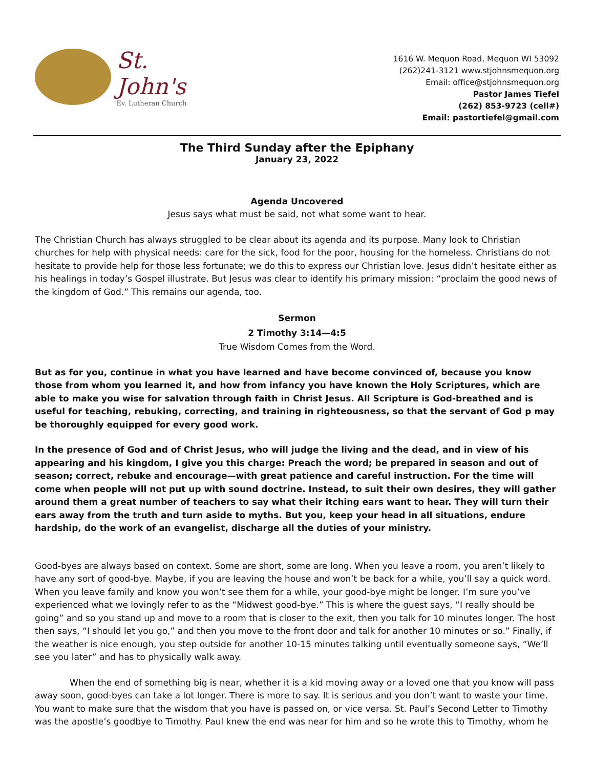St. John's
Ev. Lutheran Church
1616 W. Mequon Road, Mequon WI 53092
(262)241-3121 www.stjohnsmequon.org
Email: office@stjohnsmequon.org
Pastor James Tiefel
(262) 853-9723 (cell#)
Email: pastortiefel@gmail.com
The Third Sunday after the Epiphany
January 23, 2022
Agenda Uncovered
Jesus says what must be said, not what some want to hear.
The Christian Church has always struggled to be clear about its agenda and its purpose. Many look to Christian churches for help with physical needs: care for the sick, food for the poor, housing for the homeless. Christians do not hesitate to provide help for those less fortunate; we do this to express our Christian love. Jesus didn’t hesitate either as his healings in today’s Gospel illustrate. But Jesus was clear to identify his primary mission: “proclaim the good news of the kingdom of God.” This remains our agenda, too.
Sermon
2 Timothy 3:14—4:5
True Wisdom Comes from the Word.
But as for you, continue in what you have learned and have become convinced of, because you know those from whom you learned it, and how from infancy you have known the Holy Scriptures, which are able to make you wise for salvation through faith in Christ Jesus. All Scripture is God-breathed and is useful for teaching, rebuking, correcting, and training in righteousness, so that the servant of God p may be thoroughly equipped for every good work.
In the presence of God and of Christ Jesus, who will judge the living and the dead, and in view of his appearing and his kingdom, I give you this charge: Preach the word; be prepared in season and out of season; correct, rebuke and encourage—with great patience and careful instruction. For the time will come when people will not put up with sound doctrine. Instead, to suit their own desires, they will gather around them a great number of teachers to say what their itching ears want to hear. They will turn their ears away from the truth and turn aside to myths. But you, keep your head in all situations, endure hardship, do the work of an evangelist, discharge all the duties of your ministry.
Good-byes are always based on context. Some are short, some are long. When you leave a room, you aren’t likely to have any sort of good-bye. Maybe, if you are leaving the house and won’t be back for a while, you’ll say a quick word. When you leave family and know you won’t see them for a while, your good-bye might be longer. I’m sure you’ve experienced what we lovingly refer to as the “Midwest good-bye.” This is where the guest says, “I really should be going” and so you stand up and move to a room that is closer to the exit, then you talk for 10 minutes longer. The host then says, “I should let you go,” and then you move to the front door and talk for another 10 minutes or so.” Finally, if the weather is nice enough, you step outside for another 10-15 minutes talking until eventually someone says, “We’ll see you later” and has to physically walk away.
When the end of something big is near, whether it is a kid moving away or a loved one that you know will pass away soon, good-byes can take a lot longer. There is more to say. It is serious and you don’t want to waste your time. You want to make sure that the wisdom that you have is passed on, or vice versa. St. Paul’s Second Letter to Timothy was the apostle’s goodbye to Timothy. Paul knew the end was near for him and so he wrote this to Timothy, whom he